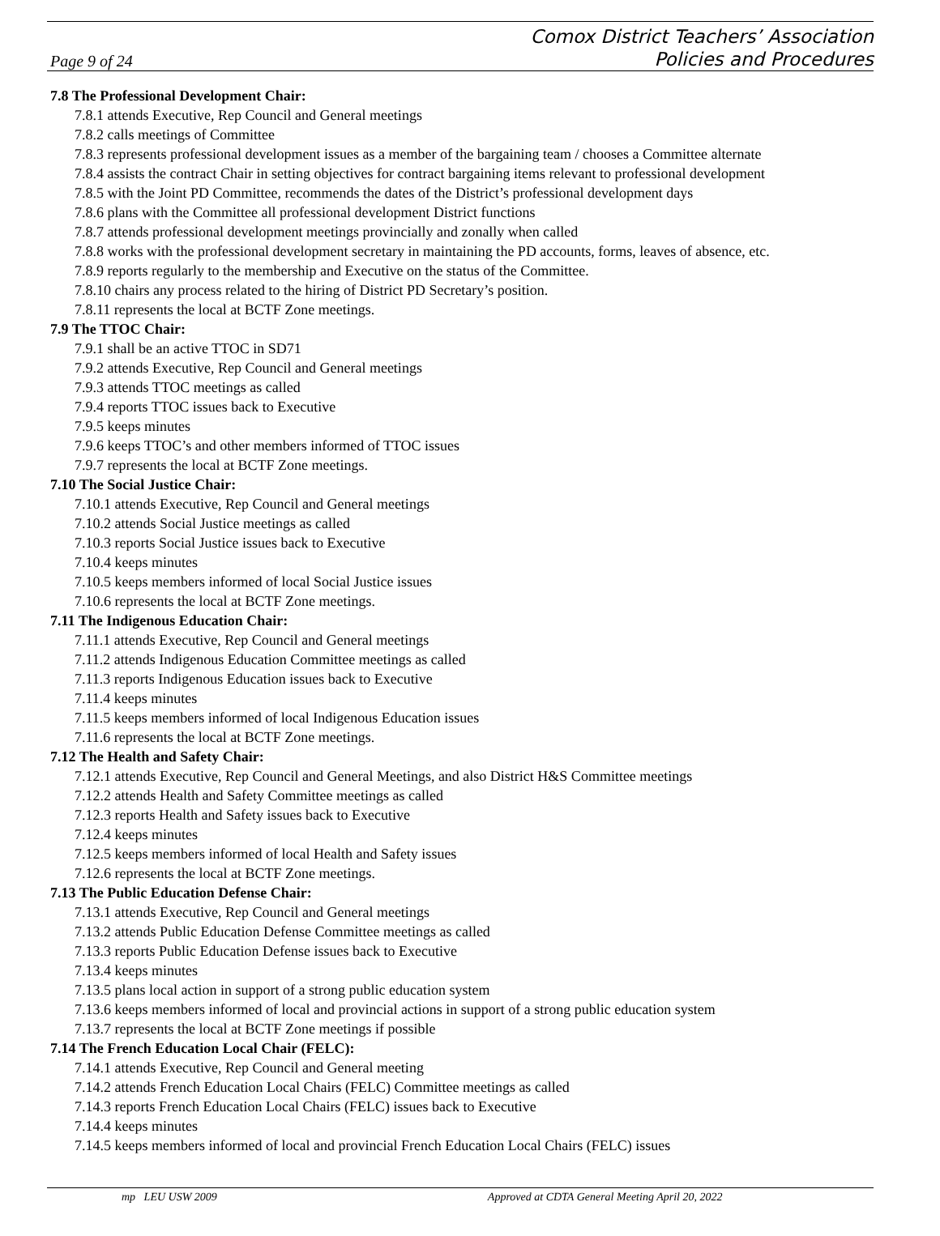Page 9 of 24
Comox District Teachers’ Association
Policies and Procedures
7.8 The Professional Development Chair:
7.8.1 attends Executive, Rep Council and General meetings
7.8.2 calls meetings of Committee
7.8.3 represents professional development issues as a member of the bargaining team / chooses a Committee alternate
7.8.4 assists the contract Chair in setting objectives for contract bargaining items relevant to professional development
7.8.5 with the Joint PD Committee, recommends the dates of the District’s professional development days
7.8.6 plans with the Committee all professional development District functions
7.8.7 attends professional development meetings provincially and zonally when called
7.8.8 works with the professional development secretary in maintaining the PD accounts, forms, leaves of absence, etc.
7.8.9 reports regularly to the membership and Executive on the status of the Committee.
7.8.10 chairs any process related to the hiring of District PD Secretary’s position.
7.8.11 represents the local at BCTF Zone meetings.
7.9 The TTOC Chair:
7.9.1 shall be an active TTOC in SD71
7.9.2 attends Executive, Rep Council and General meetings
7.9.3 attends TTOC meetings as called
7.9.4 reports TTOC issues back to Executive
7.9.5 keeps minutes
7.9.6 keeps TTOC’s and other members informed of TTOC issues
7.9.7 represents the local at BCTF Zone meetings.
7.10 The Social Justice Chair:
7.10.1 attends Executive, Rep Council and General meetings
7.10.2 attends Social Justice meetings as called
7.10.3 reports Social Justice issues back to Executive
7.10.4 keeps minutes
7.10.5 keeps members informed of local Social Justice issues
7.10.6 represents the local at BCTF Zone meetings.
7.11 The Indigenous Education Chair:
7.11.1 attends Executive, Rep Council and General meetings
7.11.2 attends Indigenous Education Committee meetings as called
7.11.3 reports Indigenous Education issues back to Executive
7.11.4 keeps minutes
7.11.5 keeps members informed of local Indigenous Education issues
7.11.6 represents the local at BCTF Zone meetings.
7.12 The Health and Safety Chair:
7.12.1 attends Executive, Rep Council and General Meetings, and also District H&S Committee meetings
7.12.2 attends Health and Safety Committee meetings as called
7.12.3 reports Health and Safety issues back to Executive
7.12.4 keeps minutes
7.12.5 keeps members informed of local Health and Safety issues
7.12.6 represents the local at BCTF Zone meetings.
7.13 The Public Education Defense Chair:
7.13.1 attends Executive, Rep Council and General meetings
7.13.2 attends Public Education Defense Committee meetings as called
7.13.3 reports Public Education Defense issues back to Executive
7.13.4 keeps minutes
7.13.5 plans local action in support of a strong public education system
7.13.6 keeps members informed of local and provincial actions in support of a strong public education system
7.13.7 represents the local at BCTF Zone meetings if possible
7.14 The French Education Local Chair (FELC):
7.14.1 attends Executive, Rep Council and General meeting
7.14.2 attends French Education Local Chairs (FELC) Committee meetings as called
7.14.3 reports French Education Local Chairs (FELC) issues back to Executive
7.14.4 keeps minutes
7.14.5 keeps members informed of local and provincial French Education Local Chairs (FELC) issues
mp LEU USW 2009 Approved at CDTA General Meeting April 20, 2022